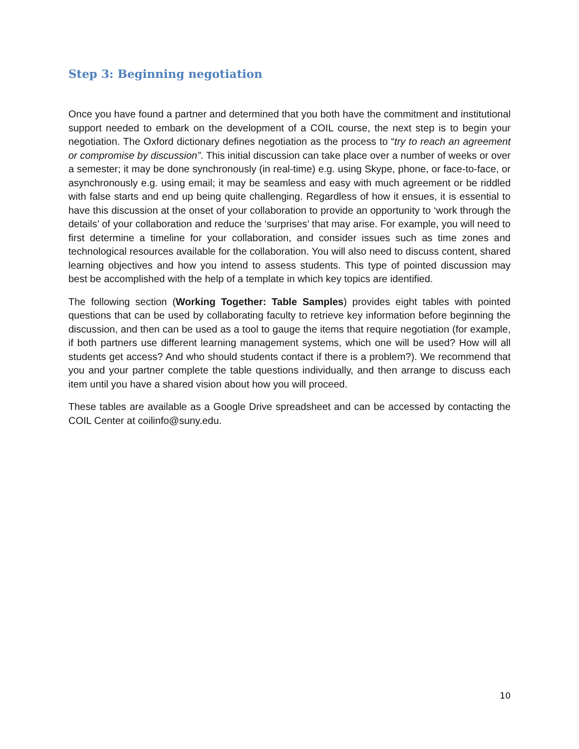Step 3: Beginning negotiation
Once you have found a partner and determined that you both have the commitment and institutional support needed to embark on the development of a COIL course, the next step is to begin your negotiation. The Oxford dictionary defines negotiation as the process to “try to reach an agreement or compromise by discussion”. This initial discussion can take place over a number of weeks or over a semester; it may be done synchronously (in real-time) e.g. using Skype, phone, or face-to-face, or asynchronously e.g. using email; it may be seamless and easy with much agreement or be riddled with false starts and end up being quite challenging. Regardless of how it ensues, it is essential to have this discussion at the onset of your collaboration to provide an opportunity to ‘work through the details’ of your collaboration and reduce the ‘surprises’ that may arise. For example, you will need to first determine a timeline for your collaboration, and consider issues such as time zones and technological resources available for the collaboration. You will also need to discuss content, shared learning objectives and how you intend to assess students. This type of pointed discussion may best be accomplished with the help of a template in which key topics are identified.
The following section (Working Together: Table Samples) provides eight tables with pointed questions that can be used by collaborating faculty to retrieve key information before beginning the discussion, and then can be used as a tool to gauge the items that require negotiation (for example, if both partners use different learning management systems, which one will be used? How will all students get access? And who should students contact if there is a problem?). We recommend that you and your partner complete the table questions individually, and then arrange to discuss each item until you have a shared vision about how you will proceed.
These tables are available as a Google Drive spreadsheet and can be accessed by contacting the COIL Center at coilinfo@suny.edu.
10